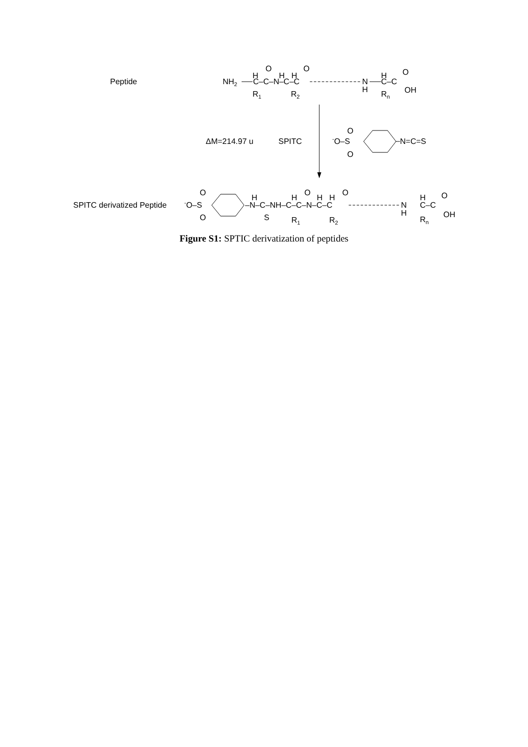Peptide
NH2
H
C–C–N–C–C
O
H
H
O
R1
R2
N
H
H
C–C
O
OH
Rn
ΔM=214.97 u
SPITC
-O–S
O
O
N=C=S
SPITC derivatized Peptide
-O–S
O
O
–N–C–NH–C–C–N–C–C
H
S
H
O
H
H
O
R1
R2
N
H
H
C–C
O
OH
Rn
Figure S1: SPTIC derivatization of peptides